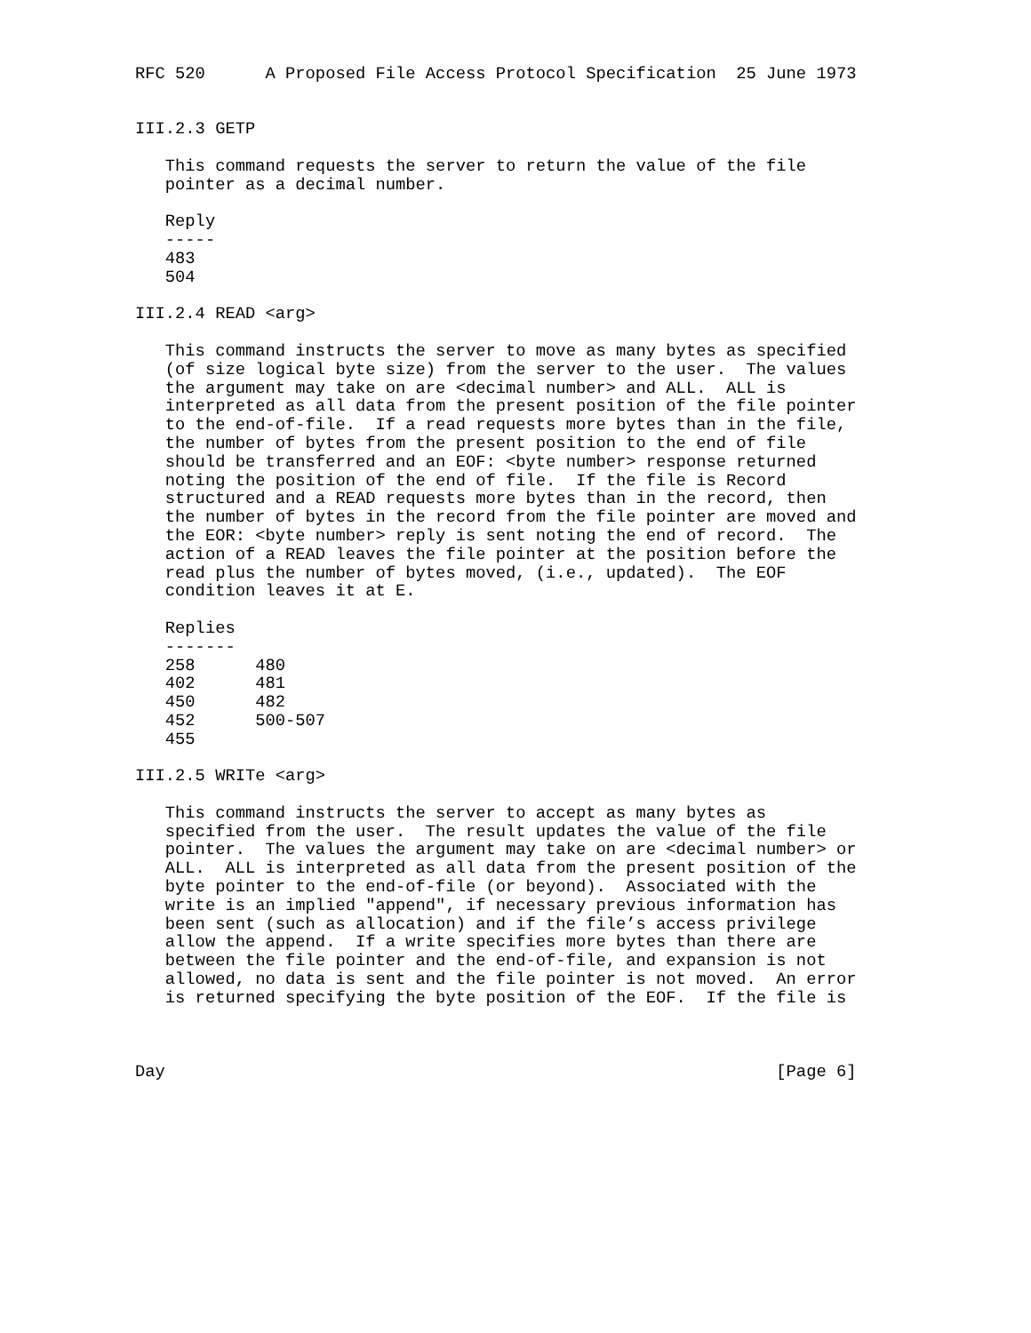RFC 520      A Proposed File Access Protocol Specification  25 June 1973


III.2.3 GETP

   This command requests the server to return the value of the file
   pointer as a decimal number.

   Reply
   -----
   483
   504

III.2.4 READ <arg>

   This command instructs the server to move as many bytes as specified
   (of size logical byte size) from the server to the user.  The values
   the argument may take on are <decimal number> and ALL.  ALL is
   interpreted as all data from the present position of the file pointer
   to the end-of-file.  If a read requests more bytes than in the file,
   the number of bytes from the present position to the end of file
   should be transferred and an EOF: <byte number> response returned
   noting the position of the end of file.  If the file is Record
   structured and a READ requests more bytes than in the record, then
   the number of bytes in the record from the file pointer are moved and
   the EOR: <byte number> reply is sent noting the end of record.  The
   action of a READ leaves the file pointer at the position before the
   read plus the number of bytes moved, (i.e., updated).  The EOF
   condition leaves it at E.

   Replies
   -------
   258      480
   402      481
   450      482
   452      500-507
   455

III.2.5 WRITe <arg>

   This command instructs the server to accept as many bytes as
   specified from the user.  The result updates the value of the file
   pointer.  The values the argument may take on are <decimal number> or
   ALL.  ALL is interpreted as all data from the present position of the
   byte pointer to the end-of-file (or beyond).  Associated with the
   write is an implied "append", if necessary previous information has
   been sent (such as allocation) and if the file’s access privilege
   allow the append.  If a write specifies more bytes than there are
   between the file pointer and the end-of-file, and expansion is not
   allowed, no data is sent and the file pointer is not moved.  An error
   is returned specifying the byte position of the EOF.  If the file is



Day                                                             [Page 6]